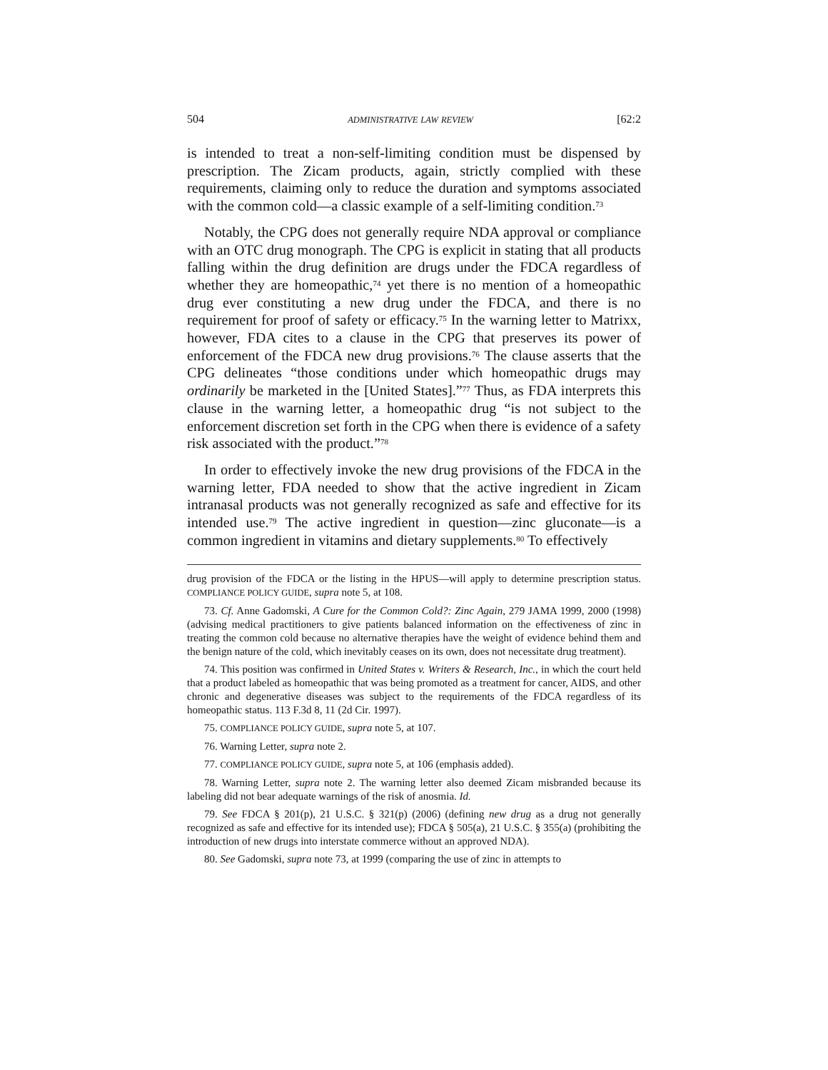504 ADMINISTRATIVE LAW REVIEW [62:2
is intended to treat a non-self-limiting condition must be dispensed by prescription. The Zicam products, again, strictly complied with these requirements, claiming only to reduce the duration and symptoms associated with the common cold—a classic example of a self-limiting condition.<sup>73</sup>
Notably, the CPG does not generally require NDA approval or compliance with an OTC drug monograph. The CPG is explicit in stating that all products falling within the drug definition are drugs under the FDCA regardless of whether they are homeopathic,<sup>74</sup> yet there is no mention of a homeopathic drug ever constituting a new drug under the FDCA, and there is no requirement for proof of safety or efficacy.<sup>75</sup> In the warning letter to Matrixx, however, FDA cites to a clause in the CPG that preserves its power of enforcement of the FDCA new drug provisions.<sup>76</sup> The clause asserts that the CPG delineates “those conditions under which homeopathic drugs may ordinarily be marketed in the [United States].”<sup>77</sup> Thus, as FDA interprets this clause in the warning letter, a homeopathic drug “is not subject to the enforcement discretion set forth in the CPG when there is evidence of a safety risk associated with the product.”<sup>78</sup>
In order to effectively invoke the new drug provisions of the FDCA in the warning letter, FDA needed to show that the active ingredient in Zicam intranasal products was not generally recognized as safe and effective for its intended use.<sup>79</sup> The active ingredient in question—zinc gluconate—is a common ingredient in vitamins and dietary supplements.<sup>80</sup> To effectively
drug provision of the FDCA or the listing in the HPUS—will apply to determine prescription status. COMPLIANCE POLICY GUIDE, supra note 5, at 108.
73. Cf. Anne Gadomski, A Cure for the Common Cold?: Zinc Again, 279 JAMA 1999, 2000 (1998) (advising medical practitioners to give patients balanced information on the effectiveness of zinc in treating the common cold because no alternative therapies have the weight of evidence behind them and the benign nature of the cold, which inevitably ceases on its own, does not necessitate drug treatment).
74. This position was confirmed in United States v. Writers & Research, Inc., in which the court held that a product labeled as homeopathic that was being promoted as a treatment for cancer, AIDS, and other chronic and degenerative diseases was subject to the requirements of the FDCA regardless of its homeopathic status. 113 F.3d 8, 11 (2d Cir. 1997).
75. COMPLIANCE POLICY GUIDE, supra note 5, at 107.
76. Warning Letter, supra note 2.
77. COMPLIANCE POLICY GUIDE, supra note 5, at 106 (emphasis added).
78. Warning Letter, supra note 2. The warning letter also deemed Zicam misbranded because its labeling did not bear adequate warnings of the risk of anosmia. Id.
79. See FDCA § 201(p), 21 U.S.C. § 321(p) (2006) (defining new drug as a drug not generally recognized as safe and effective for its intended use); FDCA § 505(a), 21 U.S.C. § 355(a) (prohibiting the introduction of new drugs into interstate commerce without an approved NDA).
80. See Gadomski, supra note 73, at 1999 (comparing the use of zinc in attempts to